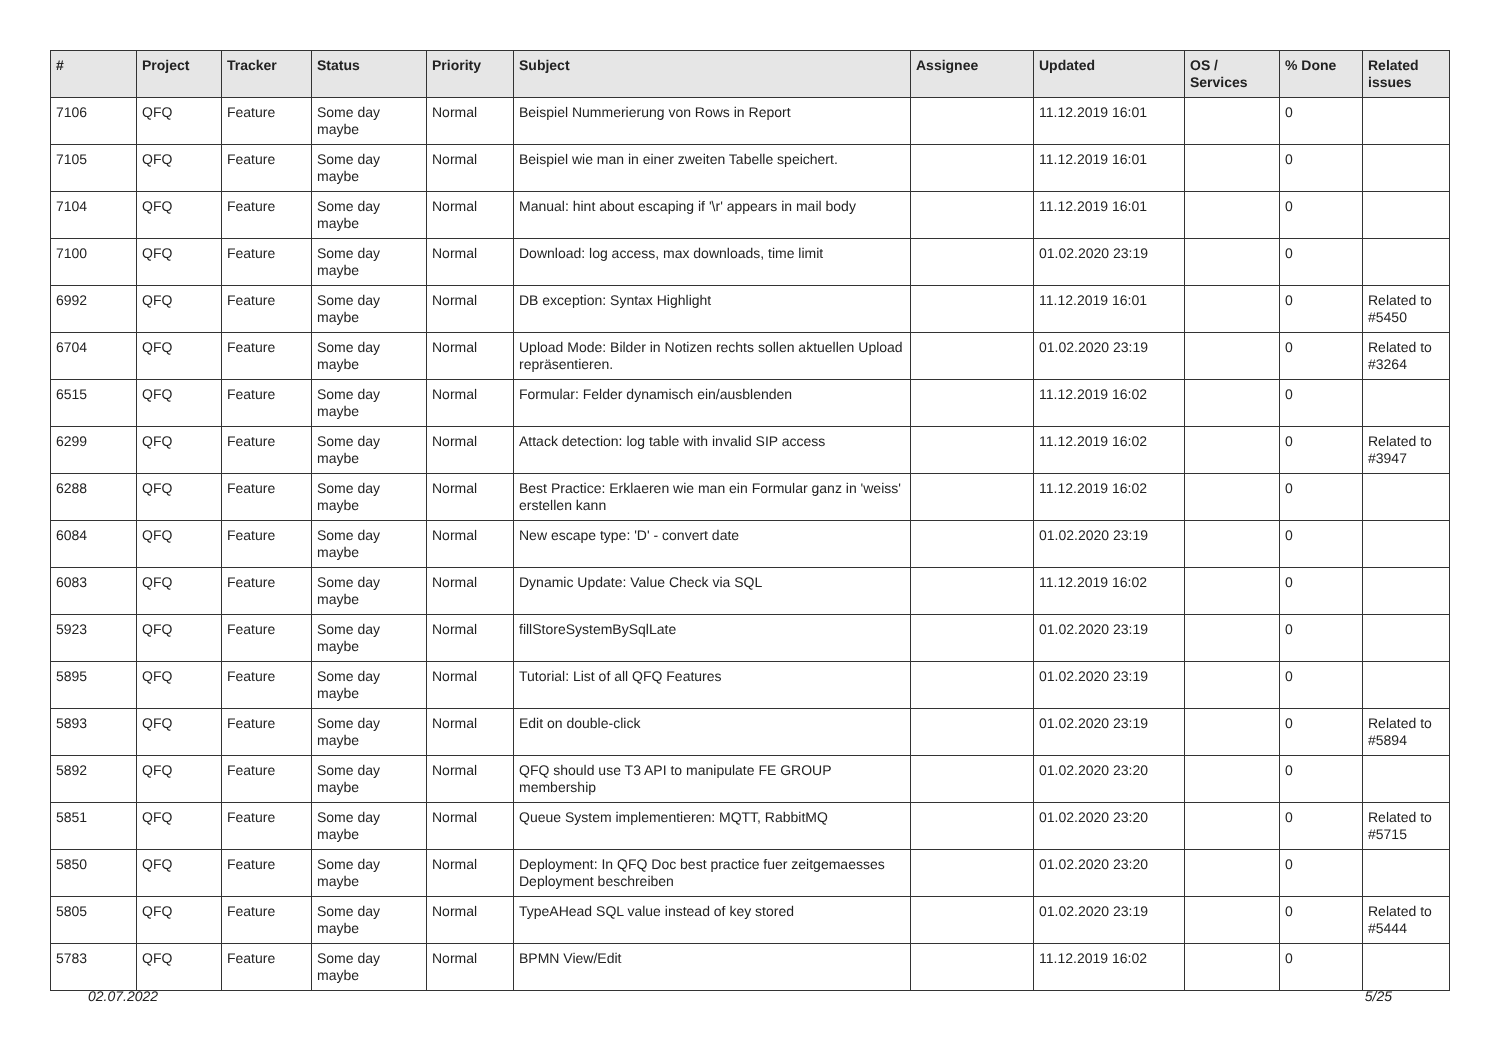| # | Project | Tracker | Status | Priority | Subject | Assignee | Updated | OS / Services | % Done | Related issues |
| --- | --- | --- | --- | --- | --- | --- | --- | --- | --- | --- |
| 7106 | QFQ | Feature | Some day maybe | Normal | Beispiel Nummerierung von Rows in Report | | 11.12.2019 16:01 | | 0 | |
| 7105 | QFQ | Feature | Some day maybe | Normal | Beispiel wie man in einer zweiten Tabelle speichert. | | 11.12.2019 16:01 | | 0 | |
| 7104 | QFQ | Feature | Some day maybe | Normal | Manual: hint about escaping if '\r' appears in mail body | | 11.12.2019 16:01 | | 0 | |
| 7100 | QFQ | Feature | Some day maybe | Normal | Download: log access, max downloads, time limit | | 01.02.2020 23:19 | | 0 | |
| 6992 | QFQ | Feature | Some day maybe | Normal | DB exception: Syntax Highlight | | 11.12.2019 16:01 | | 0 | Related to #5450 |
| 6704 | QFQ | Feature | Some day maybe | Normal | Upload Mode: Bilder in Notizen rechts sollen aktuellen Upload repräsentieren. | | 01.02.2020 23:19 | | 0 | Related to #3264 |
| 6515 | QFQ | Feature | Some day maybe | Normal | Formular: Felder dynamisch ein/ausblenden | | 11.12.2019 16:02 | | 0 | |
| 6299 | QFQ | Feature | Some day maybe | Normal | Attack detection: log table with invalid SIP access | | 11.12.2019 16:02 | | 0 | Related to #3947 |
| 6288 | QFQ | Feature | Some day maybe | Normal | Best Practice: Erklaeren wie man ein Formular ganz in 'weiss' erstellen kann | | 11.12.2019 16:02 | | 0 | |
| 6084 | QFQ | Feature | Some day maybe | Normal | New escape type: 'D' - convert date | | 01.02.2020 23:19 | | 0 | |
| 6083 | QFQ | Feature | Some day maybe | Normal | Dynamic Update: Value Check via SQL | | 11.12.2019 16:02 | | 0 | |
| 5923 | QFQ | Feature | Some day maybe | Normal | fillStoreSystemBySqlLate | | 01.02.2020 23:19 | | 0 | |
| 5895 | QFQ | Feature | Some day maybe | Normal | Tutorial: List of all QFQ Features | | 01.02.2020 23:19 | | 0 | |
| 5893 | QFQ | Feature | Some day maybe | Normal | Edit on double-click | | 01.02.2020 23:19 | | 0 | Related to #5894 |
| 5892 | QFQ | Feature | Some day maybe | Normal | QFQ should use T3 API to manipulate FE GROUP membership | | 01.02.2020 23:20 | | 0 | |
| 5851 | QFQ | Feature | Some day maybe | Normal | Queue System implementieren: MQTT, RabbitMQ | | 01.02.2020 23:20 | | 0 | Related to #5715 |
| 5850 | QFQ | Feature | Some day maybe | Normal | Deployment: In QFQ Doc best practice fuer zeitgemaesses Deployment beschreiben | | 01.02.2020 23:20 | | 0 | |
| 5805 | QFQ | Feature | Some day maybe | Normal | TypeAHead SQL value instead of key stored | | 01.02.2020 23:19 | | 0 | Related to #5444 |
| 5783 | QFQ | Feature | Some day maybe | Normal | BPMN View/Edit | | 11.12.2019 16:02 | | 0 | |
02.07.2022 5/25